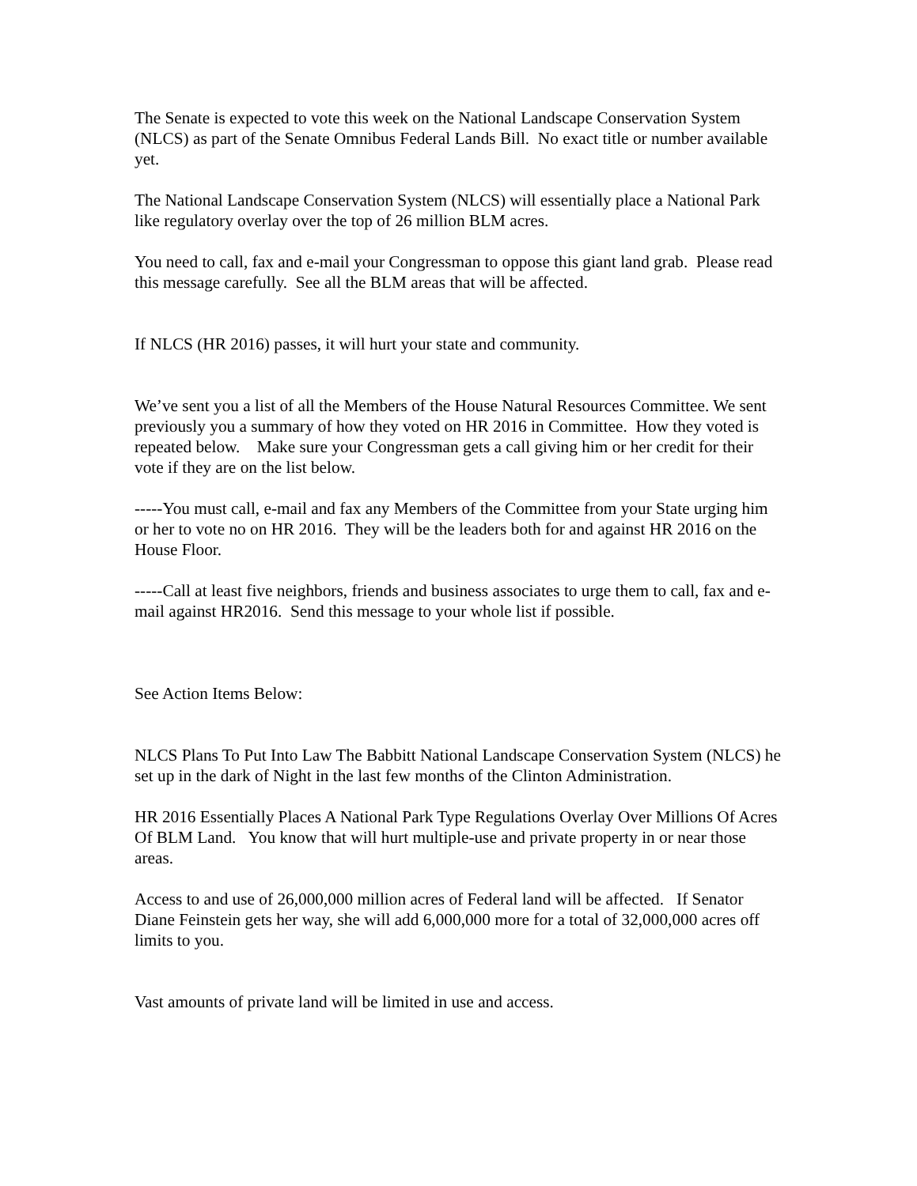The Senate is expected to vote this week on the National Landscape Conservation System (NLCS) as part of the Senate Omnibus Federal Lands Bill. No exact title or number available yet.
The National Landscape Conservation System (NLCS) will essentially place a National Park like regulatory overlay over the top of 26 million BLM acres.
You need to call, fax and e-mail your Congressman to oppose this giant land grab. Please read this message carefully. See all the BLM areas that will be affected.
If NLCS (HR 2016) passes, it will hurt your state and community.
We’ve sent you a list of all the Members of the House Natural Resources Committee. We sent previously you a summary of how they voted on HR 2016 in Committee. How they voted is repeated below. Make sure your Congressman gets a call giving him or her credit for their vote if they are on the list below.
-----You must call, e-mail and fax any Members of the Committee from your State urging him or her to vote no on HR 2016. They will be the leaders both for and against HR 2016 on the House Floor.
-----Call at least five neighbors, friends and business associates to urge them to call, fax and e-mail against HR2016. Send this message to your whole list if possible.
See Action Items Below:
NLCS Plans To Put Into Law The Babbitt National Landscape Conservation System (NLCS) he set up in the dark of Night in the last few months of the Clinton Administration.
HR 2016 Essentially Places A National Park Type Regulations Overlay Over Millions Of Acres Of BLM Land. You know that will hurt multiple-use and private property in or near those areas.
Access to and use of 26,000,000 million acres of Federal land will be affected. If Senator Diane Feinstein gets her way, she will add 6,000,000 more for a total of 32,000,000 acres off limits to you.
Vast amounts of private land will be limited in use and access.